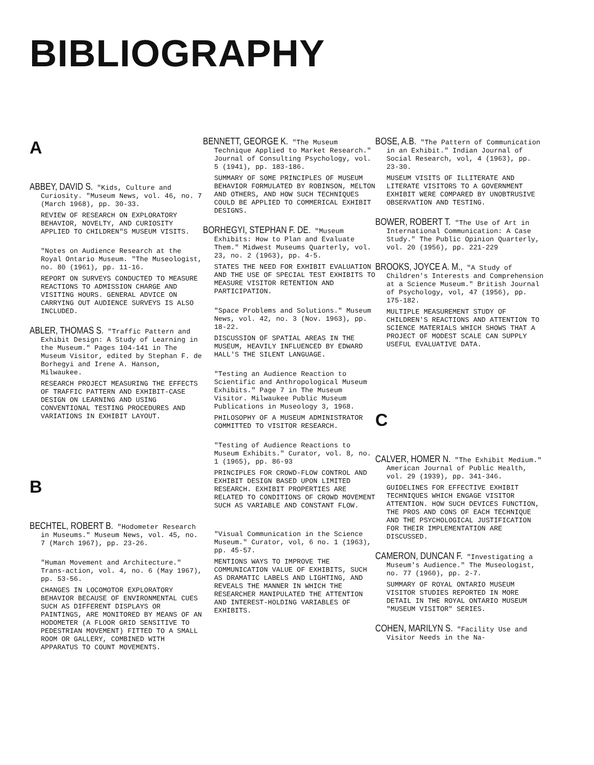BIBLIOGRAPHY
A
ABBEY, DAVID S. "Kids, Culture and Curiosity. "Museum News, vol. 46, no. 7 (March 1968), pp. 30-33.
REVIEW OF RESEARCH ON EXPLORATORY BEHAVIOR, NOVELTY, AND CURIOSITY APPLIED TO CHILDREN"S MUSEUM VISITS.
"Notes on Audience Research at the Royal Ontario Museum. "The Museologist, no. 80 (1961), pp. 11-16.
REPORT ON SURVEYS CONDUCTED TO MEASURE REACTIONS TO ADMISSION CHARGE AND VISITING HOURS. GENERAL ADVICE ON CARRYING OUT AUDIENCE SURVEYS IS ALSO INCLUDED.
ABLER, THOMAS S. "Traffic Pattern and Exhibit Design: A Study of Learning in the Museum." Pages 104-141 in The Museum Visitor, edited by Stephan F. de Borhegyi and Irene A. Hanson, Milwaukee.
RESEARCH PROJECT MEASURING THE EFFECTS OF TRAFFIC PATTERN AND EXHIBIT-CASE DESIGN ON LEARNING AND USING CONVENTIONAL TESTING PROCEDURES AND VARIATIONS IN EXHIBIT LAYOUT.
B
BECHTEL, ROBERT B. "Hodometer Research in Museums." Museum News, vol. 45, no. 7 (March 1967), pp. 23-26.
"Human Movement and Architecture." Trans-action, vol. 4, no. 6 (May 1967), pp. 53-56.
CHANGES IN LOCOMOTOR EXPLORATORY BEHAVIOR BECAUSE OF ENVIRONMENTAL CUES SUCH AS DIFFERENT DISPLAYS OR PAINTINGS, ARE MONITORED BY MEANS OF AN HODOMETER (A FLOOR GRID SENSITIVE TO PEDESTRIAN MOVEMENT) FITTED TO A SMALL ROOM OR GALLERY, COMBINED WITH APPARATUS TO COUNT MOVEMENTS.
BENNETT, GEORGE K. "The Museum Technique Applied to Market Research." Journal of Consulting Psychology, vol. 5 (1941), pp. 183-186.
SUMMARY OF SOME PRINCIPLES OF MUSEUM BEHAVIOR FORMULATED BY ROBINSON, MELTON AND OTHERS, AND HOW SUCH TECHNIQUES COULD BE APPLIED TO COMMERICAL EXHIBIT DESIGNS.
BORHEGYI, STEPHAN F. DE. "Museum Exhibits: How to Plan and Evaluate Them." Midwest Museums Quarterly, vol. 23, no. 2 (1963), pp. 4-5.
STATES THE NEED FOR EXHIBIT EVALUATION AND THE USE OF SPECIAL TEST EXHIBITS TO MEASURE VISITOR RETENTION AND PARTICIPATION.
"Space Problems and Solutions." Museum News, vol. 42, no. 3 (Nov. 1963), pp. 18-22.
DISCUSSION OF SPATIAL AREAS IN THE MUSEUM, HEAVILY INFLUENCED BY EDWARD HALL'S THE SILENT LANGUAGE.
"Testing an Audience Reaction to Scientific and Anthropological Museum Exhibits." Page 7 in The Museum Visitor. Milwaukee Public Museum Publications in Museology 3, 1968.
PHILOSOPHY OF A MUSEUM ADMINISTRATOR COMMITTED TO VISITOR RESEARCH.
"Testing of Audience Reactions to Museum Exhibits." Curator, vol. 8, no. 1 (1965), pp. 86-93
PRINCIPLES FOR CROWD-FLOW CONTROL AND EXHIBIT DESIGN BASED UPON LIMITED RESEARCH. EXHIBIT PROPERTIES ARE RELATED TO CONDITIONS OF CROWD MOVEMENT SUCH AS VARIABLE AND CONSTANT FLOW.
"Visual Communication in the Science Museum." Curator, vol, 6 no. 1 (1963), pp. 45-57.
MENTIONS WAYS TO IMPROVE THE COMMUNICATION VALUE OF EXHIBITS, SUCH AS DRAMATIC LABELS AND LIGHTING, AND REVEALS THE MANNER IN WHICH THE RESEARCHER MANIPULATED THE ATTENTION AND INTEREST-HOLDING VARIABLES OF EXHIBITS.
BOSE, A.B. "The Pattern of Communication in an Exhibit." Indian Journal of Social Research, vol, 4 (1963), pp. 23-30.
MUSEUM VISITS OF ILLITERATE AND LITERATE VISITORS TO A GOVERNMENT EXHIBIT WERE COMPARED BY UNOBTRUSIVE OBSERVATION AND TESTING.
BOWER, ROBERT T. "The Use of Art in International Communication: A Case Study." The Public Opinion Quarterly, vol. 20 (1956), pp. 221-229
BROOKS, JOYCE A. M., "A Study of Children's Interests and Comprehension at a Science Museum." British Journal of Psychology, vol, 47 (1956), pp. 175-182.
MULTIPLE MEASUREMENT STUDY OF CHILDREN'S REACTIONS AND ATTENTION TO SCIENCE MATERIALS WHICH SHOWS THAT A PROJECT OF MODEST SCALE CAN SUPPLY USEFUL EVALUATIVE DATA.
C
CALVER, HOMER N. "The Exhibit Medium." American Journal of Public Health, vol. 29 (1939), pp. 341-346.
GUIDELINES FOR EFFECTIVE EXHIBIT TECHNIQUES WHICH ENGAGE VISITOR ATTENTION. HOW SUCH DEVICES FUNCTION, THE PROS AND CONS OF EACH TECHNIQUE AND THE PSYCHOLOGICAL JUSTIFICATION FOR THEIR IMPLEMENTATION ARE DISCUSSED.
CAMERON, DUNCAN F. "Investigating a Museum's Audience." The Museologist, no. 77 (1960), pp. 2-7.
SUMMARY OF ROYAL ONTARIO MUSEUM VISITOR STUDIES REPORTED IN MORE DETAIL IN THE ROYAL ONTARIO MUSEUM "MUSEUM VISITOR" SERIES.
COHEN, MARILYN S. "Facility Use and Visitor Needs in the Na-